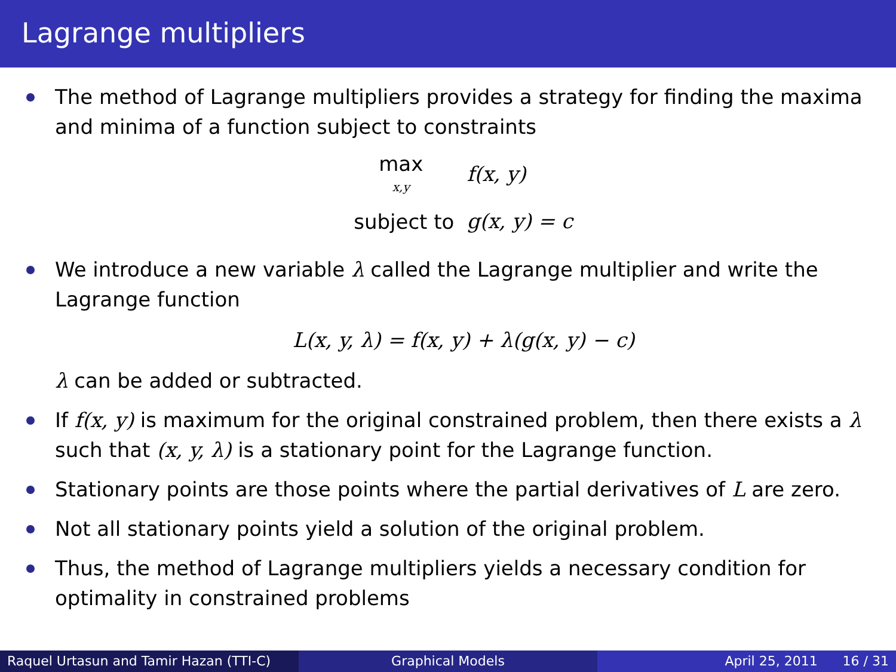Lagrange multipliers
The method of Lagrange multipliers provides a strategy for finding the maxima and minima of a function subject to constraints
| max x,y | f(x, y) |
| subject to | g(x, y) = c |
We introduce a new variable λ called the Lagrange multiplier and write the Lagrange function
L(x, y, λ) = f(x, y) + λ(g(x, y) − c)
λ can be added or subtracted.
If f(x, y) is maximum for the original constrained problem, then there exists a λ such that (x, y, λ) is a stationary point for the Lagrange function.
Stationary points are those points where the partial derivatives of L are zero.
Not all stationary points yield a solution of the original problem.
Thus, the method of Lagrange multipliers yields a necessary condition for optimality in constrained problems
Raquel Urtasun and Tamir Hazan (TTI-C)
Graphical Models April 25, 2011 16 / 31